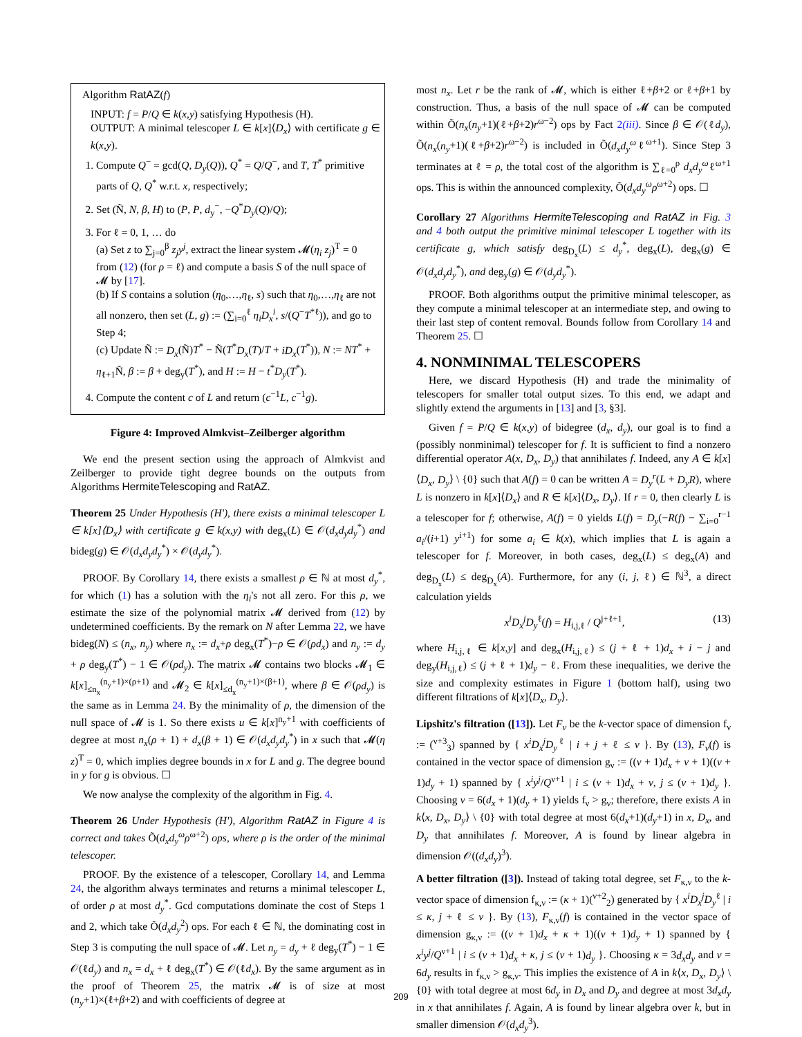Algorithm RatAZ(f)
INPUT: f = P/Q ∈ k(x,y) satisfying Hypothesis (H).
OUTPUT: A minimal telescoper L ∈ k[x]⟨D<sub>x</sub>⟩ with certificate g ∈ k(x,y).
1. Compute Q<sup>−</sup> = gcd(Q, D<sub>y</sub>(Q)), Q<sup>*</sup> = Q/Q<sup>−</sup>, and T, T<sup>*</sup> primitive parts of Q, Q<sup>*</sup> w.r.t. x, respectively;
2. Set (Ñ, N, β, H) to (P, P, d<sub>y</sub><sup>−</sup>, −Q<sup>*</sup>D<sub>y</sub>(Q)/Q);
3. For ℓ = 0, 1, … do
(a) Set z to ∑<sub>j=0</sub><sup>β</sup> z<sub>j</sub>y<sup>j</sup>, extract the linear system 𝓜(η<sub>i</sub> z<sub>j</sub>)<sup>T</sup> = 0 from (12) (for ρ = ℓ) and compute a basis S of the null space of 𝓜 by [17].
(b) If S contains a solution (η<sub>0</sub>,…,η<sub>ℓ</sub>, s) such that η<sub>0</sub>,…,η<sub>ℓ</sub> are not all nonzero, then set (L, g) := (∑<sub>i=0</sub><sup>ℓ</sup> η<sub>i</sub>D<sub>x</sub><sup>i</sup>, s/(Q<sup>−</sup>T<sup>*ℓ</sup>)), and go to Step 4;
(c) Update Ñ := D<sub>x</sub>(Ñ)T<sup>*</sup> − Ñ(T<sup>*</sup>D<sub>x</sub>(T)/T + iD<sub>x</sub>(T<sup>*</sup>)), N := NT<sup>*</sup> + η<sub>ℓ+1</sub>Ñ, β := β + deg<sub>y</sub>(T<sup>*</sup>), and H := H − t<sup>*</sup>D<sub>y</sub>(T<sup>*</sup>).
4. Compute the content c of L and return (c<sup>−1</sup>L, c<sup>−1</sup>g).
Figure 4: Improved Almkvist–Zeilberger algorithm
We end the present section using the approach of Almkvist and Zeilberger to provide tight degree bounds on the outputs from Algorithms HermiteTelescoping and RatAZ.
Theorem 25 Under Hypothesis (H'), there exists a minimal telescoper L ∈ k[x]⟨D<sub>x</sub>⟩ with certificate g ∈ k(x,y) with deg<sub>x</sub>(L) ∈ 𝒪(d<sub>x</sub>d<sub>y</sub>d<sub>y</sub><sup>*</sup>) and bideg(g) ∈ 𝒪(d<sub>x</sub>d<sub>y</sub>d<sub>y</sub><sup>*</sup>) × 𝒪(d<sub>y</sub>d<sub>y</sub><sup>*</sup>).
PROOF. By Corollary 14, there exists a smallest ρ ∈ ℕ at most d<sub>y</sub><sup>*</sup>, for which (1) has a solution with the η<sub>i</sub>'s not all zero. For this ρ, we estimate the size of the polynomial matrix 𝓜 derived from (12) by undetermined coefficients. By the remark on N after Lemma 22, we have bideg(N) ≤ (n<sub>x</sub>, n<sub>y</sub>) where n<sub>x</sub> := d<sub>x</sub>+ρ deg<sub>x</sub>(T<sup>*</sup>)−ρ ∈ 𝒪(ρd<sub>x</sub>) and n<sub>y</sub> := d<sub>y</sub> + ρ deg<sub>y</sub>(T<sup>*</sup>) − 1 ∈ 𝒪(ρd<sub>y</sub>). The matrix 𝓜 contains two blocks 𝓜<sub>1</sub> ∈ k[x]<sub>≤n<sub>x</sub></sub><sup>(n<sub>y</sub>+1)×(ρ+1)</sup> and 𝓜<sub>2</sub> ∈ k[x]<sub>≤d<sub>x</sub></sub><sup>(n<sub>y</sub>+1)×(β+1)</sup>, where β ∈ 𝒪(ρd<sub>y</sub>) is the same as in Lemma 24. By the minimality of ρ, the dimension of the null space of 𝓜 is 1. So there exists u ∈ k[x]<sup>n<sub>y</sub>+1</sup> with coefficients of degree at most n<sub>x</sub>(ρ + 1) + d<sub>x</sub>(β + 1) ∈ 𝒪(d<sub>x</sub>d<sub>y</sub>d<sub>y</sub><sup>*</sup>) in x such that 𝓜(η z)<sup>T</sup> = 0, which implies degree bounds in x for L and g. The degree bound in y for g is obvious. ☐
We now analyse the complexity of the algorithm in Fig. 4.
Theorem 26 Under Hypothesis (H'), Algorithm RatAZ in Figure 4 is correct and takes Õ(d<sub>x</sub>d<sub>y</sub><sup>ω</sup>ρ<sup>ω+2</sup>) ops, where ρ is the order of the minimal telescoper.
PROOF. By the existence of a telescoper, Corollary 14, and Lemma 24, the algorithm always terminates and returns a minimal telescoper L, of order ρ at most d<sub>y</sub><sup>*</sup>. Gcd computations dominate the cost of Steps 1 and 2, which take Õ(d<sub>x</sub>d<sub>y</sub><sup>2</sup>) ops. For each ℓ ∈ ℕ, the dominating cost in Step 3 is computing the null space of 𝓜. Let n<sub>y</sub> = d<sub>y</sub> + ℓ deg<sub>y</sub>(T<sup>*</sup>) − 1 ∈ 𝒪(ℓd<sub>y</sub>) and n<sub>x</sub> = d<sub>x</sub> + ℓ deg<sub>x</sub>(T<sup>*</sup>) ∈ 𝒪(ℓd<sub>x</sub>). By the same argument as in the proof of Theorem 25, the matrix 𝓜 is of size at most (n<sub>y</sub>+1)×(ℓ+β+2) and with coefficients of degree at
most n<sub>x</sub>. Let r be the rank of 𝓜, which is either ℓ+β+2 or ℓ+β+1 by construction. Thus, a basis of the null space of 𝓜 can be computed within Õ(n<sub>x</sub>(n<sub>y</sub>+1)(ℓ+β+2)r<sup>ω−2</sup>) ops by Fact 2(iii). Since β ∈ 𝒪(ℓd<sub>y</sub>), Õ(n<sub>x</sub>(n<sub>y</sub>+1)(ℓ+β+2)r<sup>ω−2</sup>) is included in Õ(d<sub>x</sub>d<sub>y</sub><sup>ω</sup>ℓ<sup>ω+1</sup>). Since Step 3 terminates at ℓ = ρ, the total cost of the algorithm is ∑<sub>ℓ=0</sub><sup>ρ</sup> d<sub>x</sub>d<sub>y</sub><sup>ω</sup>ℓ<sup>ω+1</sup> ops. This is within the announced complexity, Õ(d<sub>x</sub>d<sub>y</sub><sup>ω</sup>ρ<sup>ω+2</sup>) ops. ☐
Corollary 27 Algorithms HermiteTelescoping and RatAZ in Fig. 3 and 4 both output the primitive minimal telescoper L together with its certificate g, which satisfy deg<sub>D<sub>x</sub></sub>(L) ≤ d<sub>y</sub><sup>*</sup>, deg<sub>x</sub>(L), deg<sub>x</sub>(g) ∈ 𝒪(d<sub>x</sub>d<sub>y</sub>d<sub>y</sub><sup>*</sup>), and deg<sub>y</sub>(g) ∈ 𝒪(d<sub>y</sub>d<sub>y</sub><sup>*</sup>).
PROOF. Both algorithms output the primitive minimal telescoper, as they compute a minimal telescoper at an intermediate step, and owing to their last step of content removal. Bounds follow from Corollary 14 and Theorem 25. ☐
4. NONMINIMAL TELESCOPERS
Here, we discard Hypothesis (H) and trade the minimality of telescopers for smaller total output sizes. To this end, we adapt and slightly extend the arguments in [13] and [3, §3].
Given f = P/Q ∈ k(x,y) of bidegree (d<sub>x</sub>, d<sub>y</sub>), our goal is to find a (possibly nonminimal) telescoper for f. It is sufficient to find a nonzero differential operator A(x, D<sub>x</sub>, D<sub>y</sub>) that annihilates f. Indeed, any A ∈ k[x]⟨D<sub>x</sub>, D<sub>y</sub>⟩ \ {0} such that A(f) = 0 can be written A = D<sub>y</sub><sup>r</sup>(L + D<sub>y</sub>R), where L is nonzero in k[x]⟨D<sub>x</sub>⟩ and R ∈ k[x]⟨D<sub>x</sub>, D<sub>y</sub>⟩. If r = 0, then clearly L is a telescoper for f; otherwise, A(f) = 0 yields L(f) = D<sub>y</sub>(−R(f) − ∑<sub>i=0</sub><sup>r−1</sup> a<sub>i</sub>/(i+1) y<sup>i+1</sup>) for some a<sub>i</sub> ∈ k(x), which implies that L is again a telescoper for f. Moreover, in both cases, deg<sub>x</sub>(L) ≤ deg<sub>x</sub>(A) and deg<sub>D<sub>x</sub></sub>(L) ≤ deg<sub>D<sub>x</sub></sub>(A). Furthermore, for any (i, j, ℓ) ∈ ℕ<sup>3</sup>, a direct calculation yields
x<sup>i</sup>D<sub>x</sub><sup>j</sup>D<sub>y</sub><sup>ℓ</sup>(f) = H<sub>i,j,ℓ</sub> / Q<sup>j+ℓ+1</sup>, (13)
where H<sub>i,j,ℓ</sub> ∈ k[x,y] and deg<sub>x</sub>(H<sub>i,j,ℓ</sub>) ≤ (j + ℓ + 1)d<sub>x</sub> + i − j and deg<sub>y</sub>(H<sub>i,j,ℓ</sub>) ≤ (j + ℓ + 1)d<sub>y</sub> − ℓ. From these inequalities, we derive the size and complexity estimates in Figure 1 (bottom half), using two different filtrations of k[x]⟨D<sub>x</sub>, D<sub>y</sub>⟩.
Lipshitz's filtration ([13]). Let F<sub>ν</sub> be the k-vector space of dimension f<sub>ν</sub> := (<sup>ν+3</sup><sub>3</sub>) spanned by { x<sup>i</sup>D<sub>x</sub><sup>j</sup>D<sub>y</sub><sup>ℓ</sup> | i + j + ℓ ≤ ν }. By (13), F<sub>ν</sub>(f) is contained in the vector space of dimension g<sub>ν</sub> := ((ν + 1)d<sub>x</sub> + ν + 1)((ν + 1)d<sub>y</sub> + 1) spanned by { x<sup>i</sup>y<sup>j</sup>/Q<sup>ν+1</sup> | i ≤ (ν + 1)d<sub>x</sub> + ν, j ≤ (ν + 1)d<sub>y</sub> }. Choosing ν = 6(d<sub>x</sub> + 1)(d<sub>y</sub> + 1) yields f<sub>ν</sub> > g<sub>ν</sub>; therefore, there exists A in k⟨x, D<sub>x</sub>, D<sub>y</sub>⟩ \ {0} with total degree at most 6(d<sub>x</sub>+1)(d<sub>y</sub>+1) in x, D<sub>x</sub>, and D<sub>y</sub> that annihilates f. Moreover, A is found by linear algebra in dimension 𝒪((d<sub>x</sub>d<sub>y</sub>)<sup>3</sup>).
A better filtration ([3]). Instead of taking total degree, set F<sub>κ,ν</sub> to the k-vector space of dimension f<sub>κ,ν</sub> := (κ + 1)(<sup>ν+2</sup><sub>2</sub>) generated by { x<sup>i</sup>D<sub>x</sub><sup>j</sup>D<sub>y</sub><sup>ℓ</sup> | i ≤ κ, j + ℓ ≤ ν }. By (13), F<sub>κ,ν</sub>(f) is contained in the vector space of dimension g<sub>κ,ν</sub> := ((ν + 1)d<sub>x</sub> + κ + 1)((ν + 1)d<sub>y</sub> + 1) spanned by { x<sup>i</sup>y<sup>j</sup>/Q<sup>ν+1</sup> | i ≤ (ν + 1)d<sub>x</sub> + κ, j ≤ (ν + 1)d<sub>y</sub> }. Choosing κ = 3d<sub>x</sub>d<sub>y</sub> and ν = 6d<sub>y</sub> results in f<sub>κ,ν</sub> > g<sub>κ,ν</sub>. This implies the existence of A in k⟨x, D<sub>x</sub>, D<sub>y</sub>⟩ \ {0} with total degree at most 6d<sub>y</sub> in D<sub>x</sub> and D<sub>y</sub> and degree at most 3d<sub>x</sub>d<sub>y</sub> in x that annihilates f. Again, A is found by linear algebra over k, but in smaller dimension 𝒪(d<sub>x</sub>d<sub>y</sub><sup>3</sup>).
209